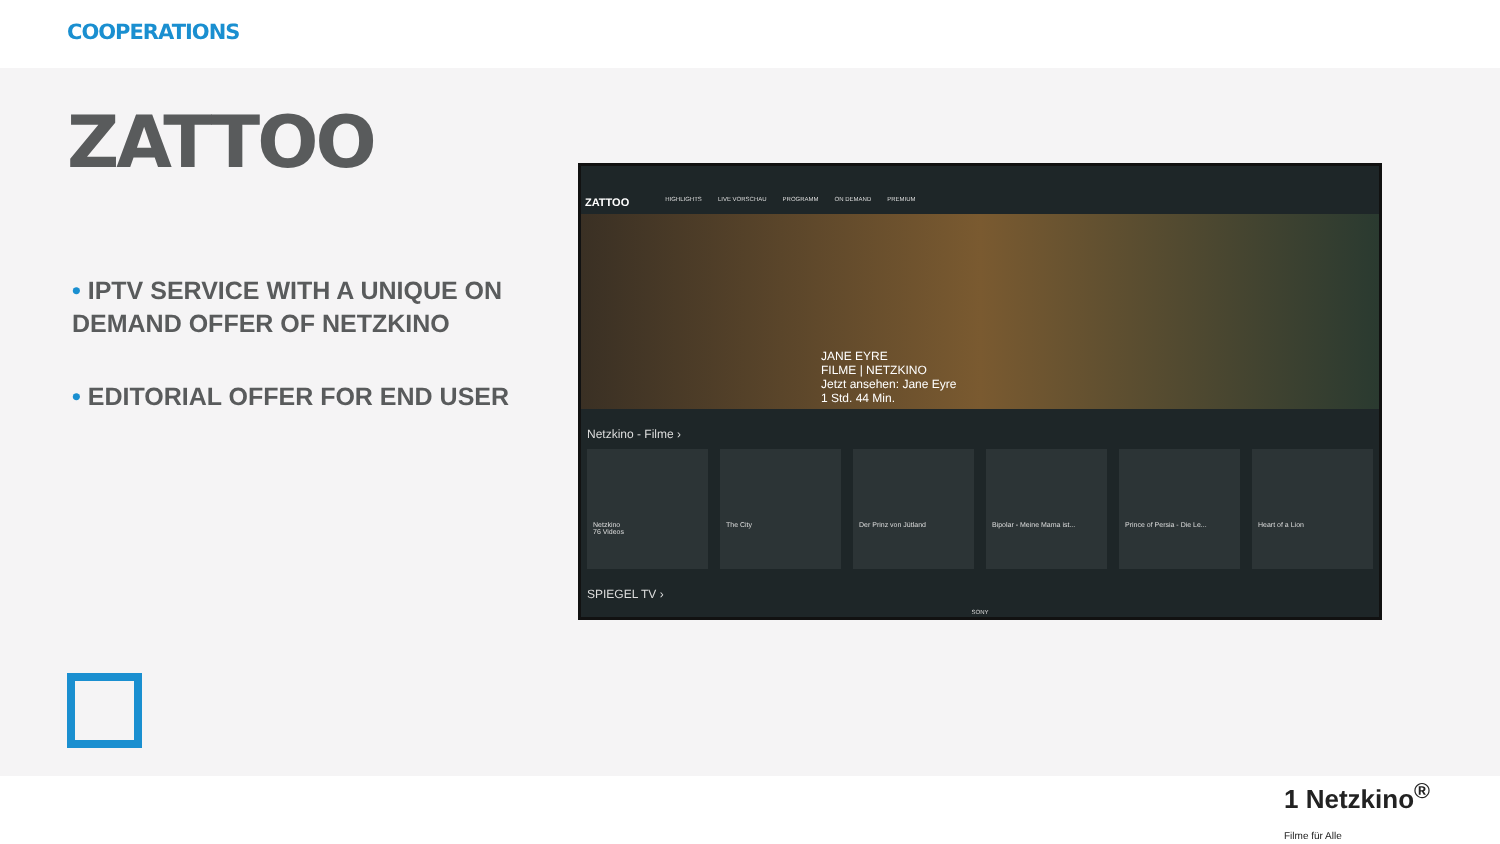COOPERATIONS
ZATTOO
• IPTV SERVICE WITH A UNIQUE ON DEMAND OFFER OF NETZKINO
• EDITORIAL OFFER FOR END USER
ZATTOO HIGHLIGHTS LIVE VORSCHAU PROGRAMM ON DEMAND PREMIUM
JANE EYRE
FILME | NETZKINO
Jetzt ansehen: Jane Eyre
1 Std. 44 Min.
Netzkino - Filme ›
Netzkino
76 Videos
The City Der Prinz von Jütland Bipolar - Meine Mama ist... Prince of Persia - Die Le... Heart of a Lion
SPIEGEL TV ›
SONY
1 Netzkino<sup>®</sup>
Filme für Alle